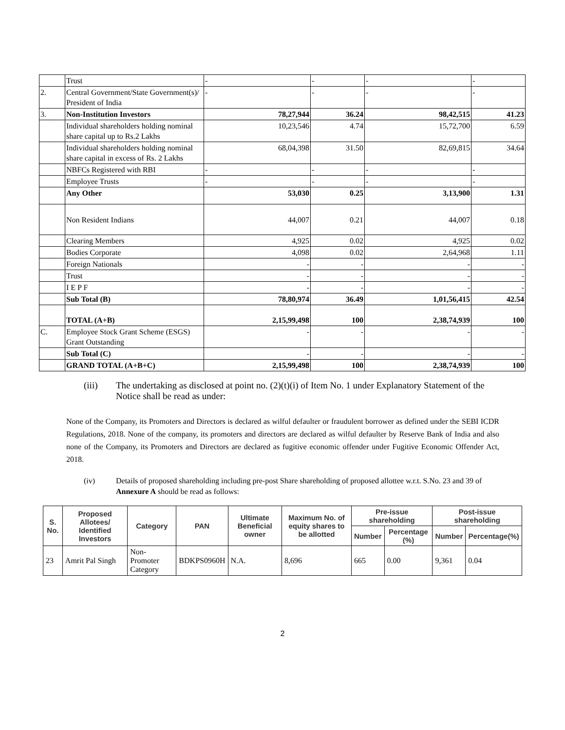| | Trust | - | - | - | - |
| 2. | Central Government/State Government(s)/ President of India | - | - | - | - |
| 3. | Non-Institution Investors | 78,27,944 | 36.24 | 98,42,515 | 41.23 |
| | Individual shareholders holding nominal share capital up to Rs.2 Lakhs | 10,23,546 | 4.74 | 15,72,700 | 6.59 |
| | Individual shareholders holding nominal share capital in excess of Rs. 2 Lakhs | 68,04,398 | 31.50 | 82,69,815 | 34.64 |
| | NBFCs Registered with RBI | - | - | - | - |
| | Employee Trusts | - | - | - | - |
| | Any Other | 53,030 | 0.25 | 3,13,900 | 1.31 |
| | Non Resident Indians | 44,007 | 0.21 | 44,007 | 0.18 |
| | Clearing Members | 4,925 | 0.02 | 4,925 | 0.02 |
| | Bodies Corporate | 4,098 | 0.02 | 2,64,968 | 1.11 |
| | Foreign Nationals | - | - | - | - |
| | Trust | - | - | - | - |
| | I E P F | - | - | - | - |
| | Sub Total (B) | 78,80,974 | 36.49 | 1,01,56,415 | 42.54 |
| | TOTAL (A+B) | 2,15,99,498 | 100 | 2,38,74,939 | 100 |
| C. | Employee Stock Grant Scheme (ESGS) Grant Outstanding | - | - | - | - |
| | Sub Total (C) | - | - | - | - |
| | GRAND TOTAL (A+B+C) | 2,15,99,498 | 100 | 2,38,74,939 | 100 |
(iii) The undertaking as disclosed at point no. (2)(t)(i) of Item No. 1 under Explanatory Statement of the Notice shall be read as under:
None of the Company, its Promoters and Directors is declared as wilful defaulter or fraudulent borrower as defined under the SEBI ICDR Regulations, 2018. None of the company, its promoters and directors are declared as wilful defaulter by Reserve Bank of India and also none of the Company, its Promoters and Directors are declared as fugitive economic offender under Fugitive Economic Offender Act, 2018.
(iv) Details of proposed shareholding including pre-post Share shareholding of proposed allottee w.r.t. S.No. 23 and 39 of Annexure A should be read as follows:
| S. No. | Proposed Allotees/ Identified Investors | Category | PAN | Ultimate Beneficial owner | Maximum No. of equity shares to be allotted | Pre-issue shareholding | | Post-issue shareholding | |
| --- | --- | --- | --- | --- | --- | --- | --- | --- | --- |
| | | | | | | Number | Percentage (%) | Number | Percentage(%) |
| 23 | Amrit Pal Singh | Non- Promoter Category | BDKPS0960H | N.A. | 8,696 | 665 | 0.00 | 9,361 | 0.04 |
2